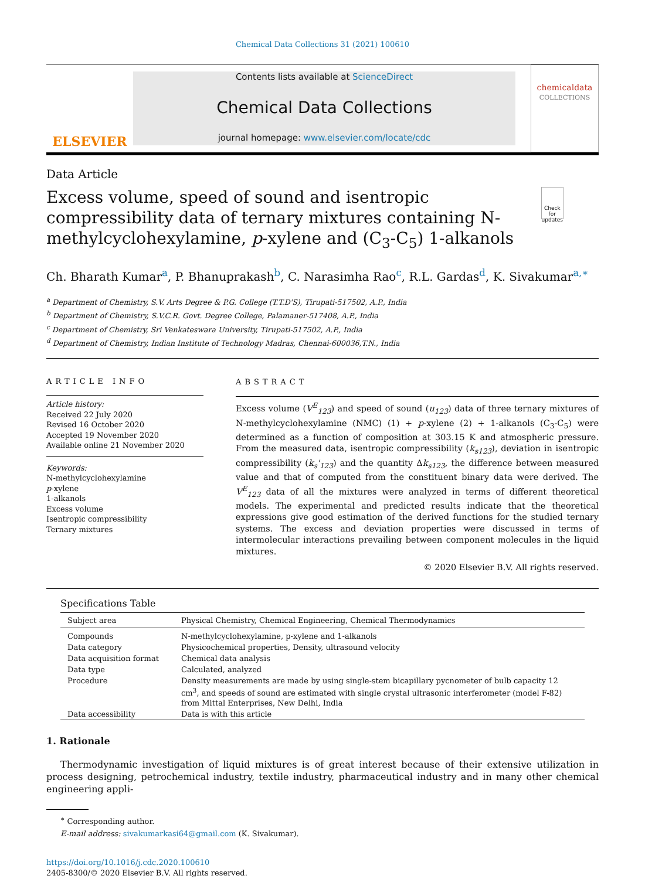Chemical Data Collections 31 (2021) 100610
ELSEVIER
Contents lists available at ScienceDirect
Chemical Data Collections
journal homepage: www.elsevier.com/locate/cdc
chemicaldata
COLLECTIONS
Data Article
Excess volume, speed of sound and isentropic compressibility data of ternary mixtures containing N-methylcyclohexylamine, p-xylene and (C<sub>3</sub>-C<sub>5</sub>) 1-alkanols
Check for updates
Ch. Bharath Kumar<sup>a</sup>, P. Bhanuprakash<sup>b</sup>, C. Narasimha Rao<sup>c</sup>, R.L. Gardas<sup>d</sup>, K. Sivakumar<sup>a,∗</sup>
<sup>a</sup> Department of Chemistry, S.V. Arts Degree & P.G. College (T.T.D'S), Tirupati-517502, A.P., India
<sup>b</sup> Department of Chemistry, S.V.C.R. Govt. Degree College, Palamaner-517408, A.P., India
<sup>c</sup> Department of Chemistry, Sri Venkateswara University, Tirupati-517502, A.P., India
<sup>d</sup> Department of Chemistry, Indian Institute of Technology Madras, Chennai-600036,T.N., India
ARTICLE INFO
Article history:
Received 22 July 2020
Revised 16 October 2020
Accepted 19 November 2020
Available online 21 November 2020
Keywords:
N-methylcyclohexylamine
p-xylene
1-alkanols
Excess volume
Isentropic compressibility
Ternary mixtures
ABSTRACT
Excess volume (V<sup>E</sup><sub>123</sub>) and speed of sound (u<sub>123</sub>) data of three ternary mixtures of N-methylcyclohexylamine (NMC) (1) + p-xylene (2) + 1-alkanols (C<sub>3</sub>-C<sub>5</sub>) were determined as a function of composition at 303.15 K and atmospheric pressure. From the measured data, isentropic compressibility (k<sub>s123</sub>), deviation in isentropic compressibility (k<sub>s</sub>'<sub>123</sub>) and the quantity Δk<sub>s123</sub>, the difference between measured value and that of computed from the constituent binary data were derived. The V<sup>E</sup><sub>123</sub> data of all the mixtures were analyzed in terms of different theoretical models. The experimental and predicted results indicate that the theoretical expressions give good estimation of the derived functions for the studied ternary systems. The excess and deviation properties were discussed in terms of intermolecular interactions prevailing between component molecules in the liquid mixtures.
© 2020 Elsevier B.V. All rights reserved.
Specifications Table
| Subject area | Physical Chemistry, Chemical Engineering, Chemical Thermodynamics |
| Compounds | N-methylcyclohexylamine, p-xylene and 1-alkanols |
| Data category | Physicochemical properties, Density, ultrasound velocity |
| Data acquisition format | Chemical data analysis |
| Data type | Calculated, analyzed |
| Procedure | Density measurements are made by using single-stem bicapillary pycnometer of bulb capacity 12 cm<sup>3</sup>, and speeds of sound are estimated with single crystal ultrasonic interferometer (model F-82) from Mittal Enterprises, New Delhi, India |
| Data accessibility | Data is with this article |
1. Rationale
Thermodynamic investigation of liquid mixtures is of great interest because of their extensive utilization in process designing, petrochemical industry, textile industry, pharmaceutical industry and in many other chemical engineering appli-
<sup>∗</sup> Corresponding author.
E-mail address: sivakumarkasi64@gmail.com (K. Sivakumar).
https://doi.org/10.1016/j.cdc.2020.100610
2405-8300/© 2020 Elsevier B.V. All rights reserved.